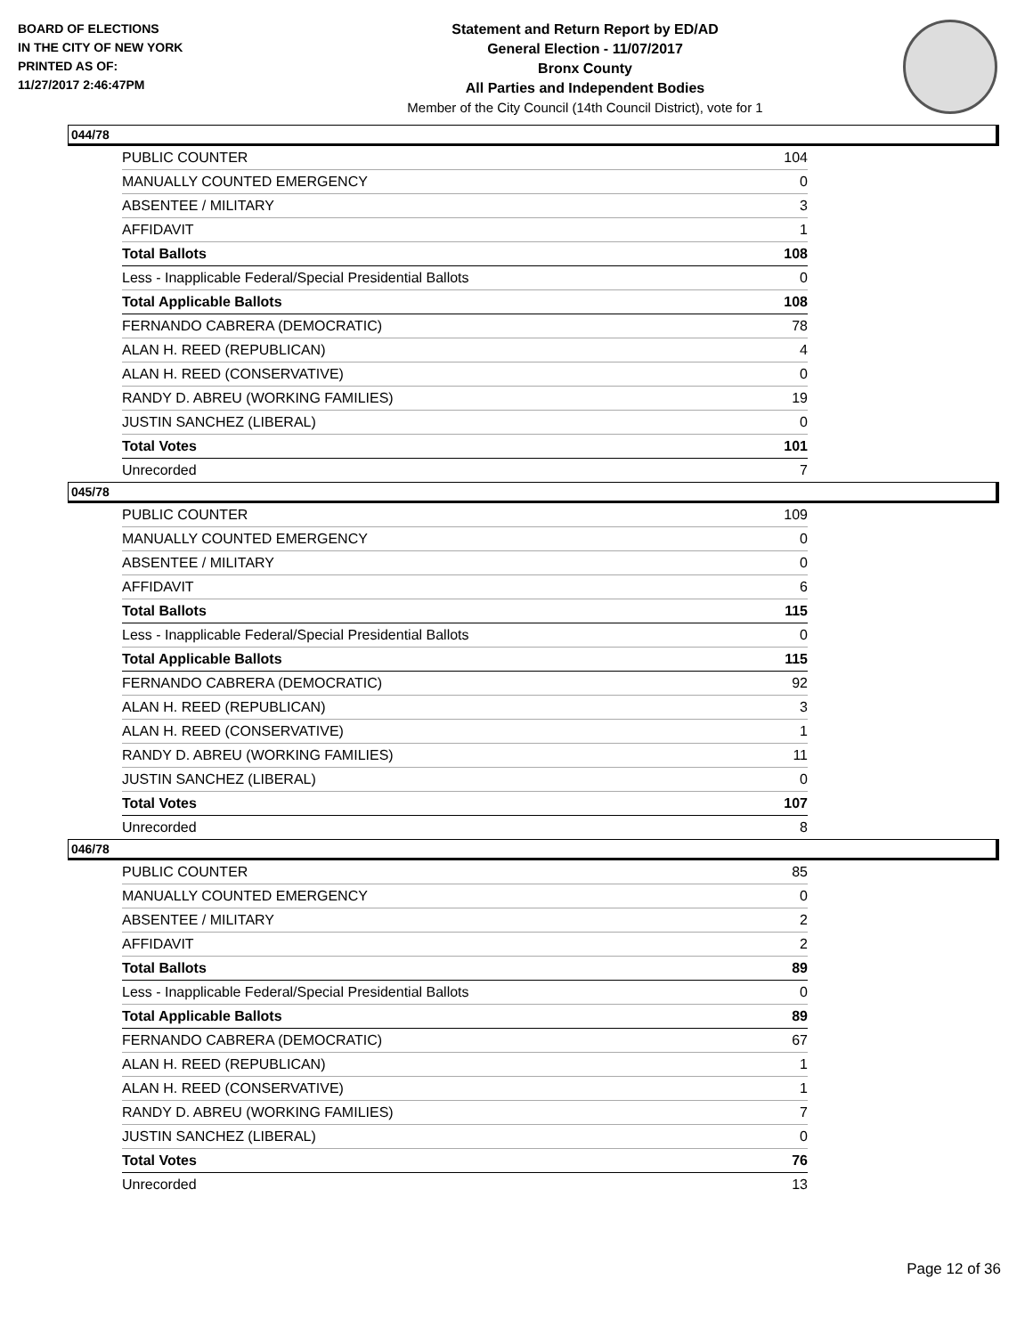BOARD OF ELECTIONS
IN THE CITY OF NEW YORK
PRINTED AS OF:
11/27/2017 2:46:47PM
Statement and Return Report by ED/AD
General Election - 11/07/2017
Bronx County
All Parties and Independent Bodies
Member of the City Council (14th Council District), vote for 1
044/78
| PUBLIC COUNTER | 104 |
| MANUALLY COUNTED EMERGENCY | 0 |
| ABSENTEE / MILITARY | 3 |
| AFFIDAVIT | 1 |
| Total Ballots | 108 |
| Less - Inapplicable Federal/Special Presidential Ballots | 0 |
| Total Applicable Ballots | 108 |
| FERNANDO CABRERA (DEMOCRATIC) | 78 |
| ALAN H. REED (REPUBLICAN) | 4 |
| ALAN H. REED (CONSERVATIVE) | 0 |
| RANDY D. ABREU (WORKING FAMILIES) | 19 |
| JUSTIN SANCHEZ (LIBERAL) | 0 |
| Total Votes | 101 |
| Unrecorded | 7 |
045/78
| PUBLIC COUNTER | 109 |
| MANUALLY COUNTED EMERGENCY | 0 |
| ABSENTEE / MILITARY | 0 |
| AFFIDAVIT | 6 |
| Total Ballots | 115 |
| Less - Inapplicable Federal/Special Presidential Ballots | 0 |
| Total Applicable Ballots | 115 |
| FERNANDO CABRERA (DEMOCRATIC) | 92 |
| ALAN H. REED (REPUBLICAN) | 3 |
| ALAN H. REED (CONSERVATIVE) | 1 |
| RANDY D. ABREU (WORKING FAMILIES) | 11 |
| JUSTIN SANCHEZ (LIBERAL) | 0 |
| Total Votes | 107 |
| Unrecorded | 8 |
046/78
| PUBLIC COUNTER | 85 |
| MANUALLY COUNTED EMERGENCY | 0 |
| ABSENTEE / MILITARY | 2 |
| AFFIDAVIT | 2 |
| Total Ballots | 89 |
| Less - Inapplicable Federal/Special Presidential Ballots | 0 |
| Total Applicable Ballots | 89 |
| FERNANDO CABRERA (DEMOCRATIC) | 67 |
| ALAN H. REED (REPUBLICAN) | 1 |
| ALAN H. REED (CONSERVATIVE) | 1 |
| RANDY D. ABREU (WORKING FAMILIES) | 7 |
| JUSTIN SANCHEZ (LIBERAL) | 0 |
| Total Votes | 76 |
| Unrecorded | 13 |
Page 12 of 36